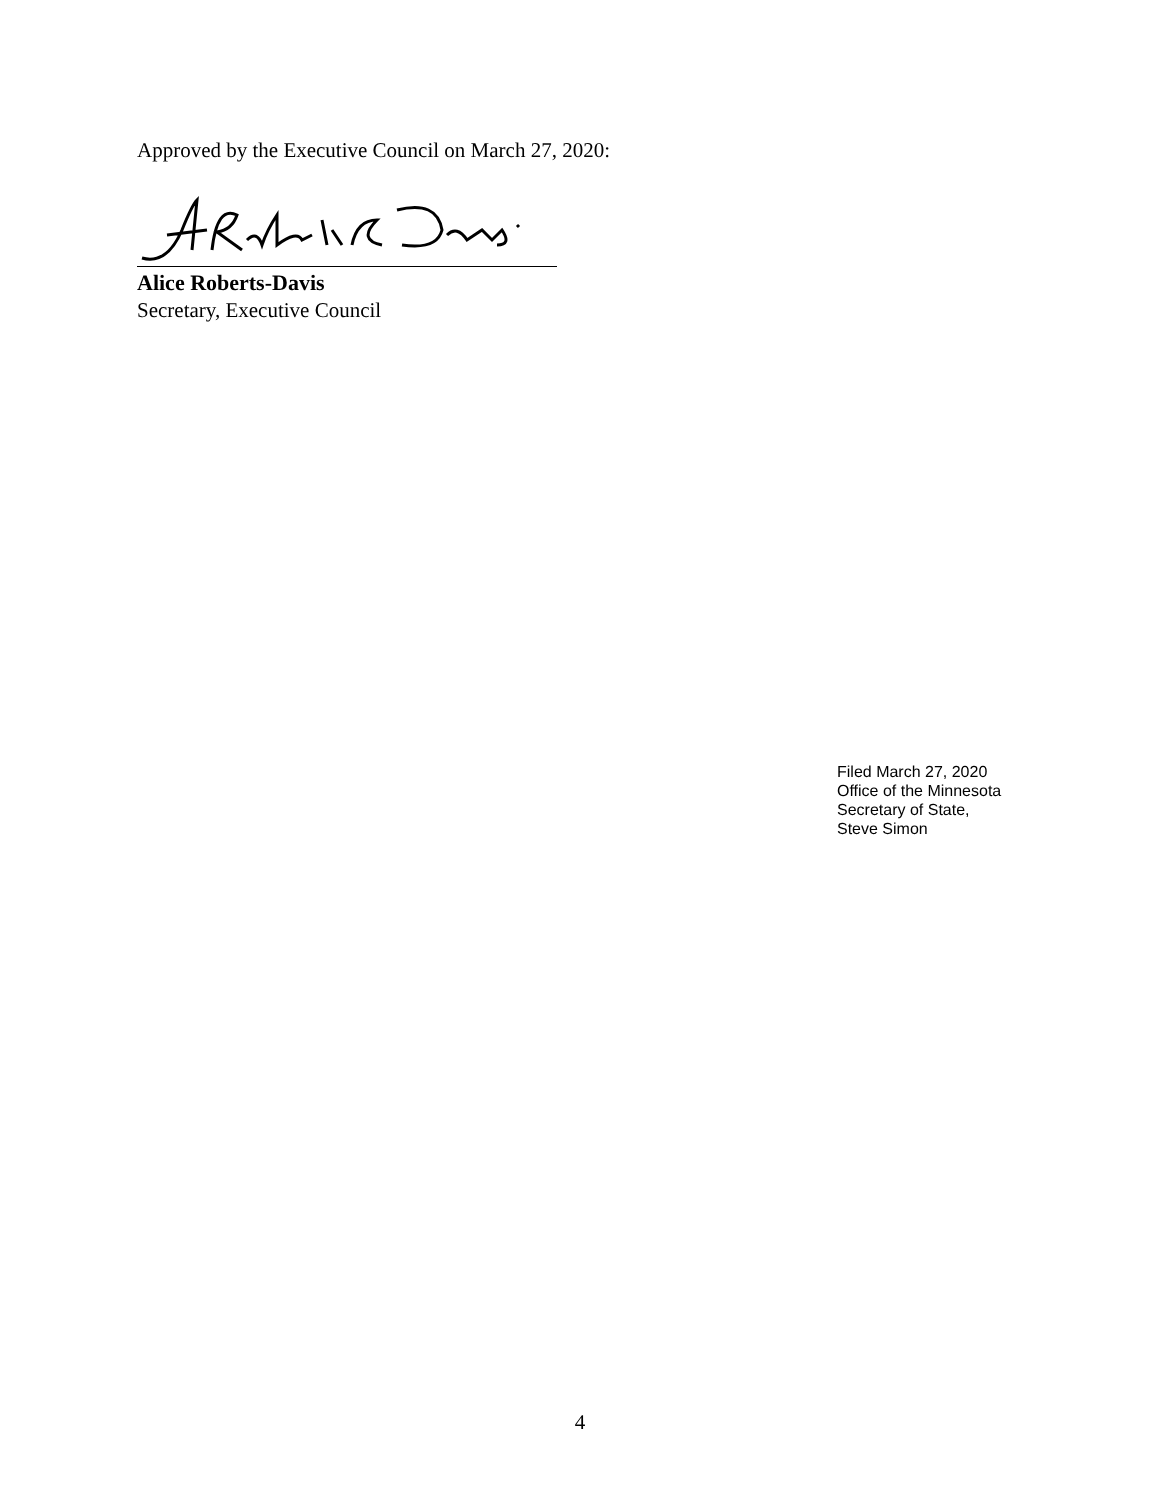Approved by the Executive Council on March 27, 2020:
Alice Roberts-Davis
Secretary, Executive Council
Filed March 27, 2020
Office of the Minnesota
Secretary of State,
Steve Simon
4